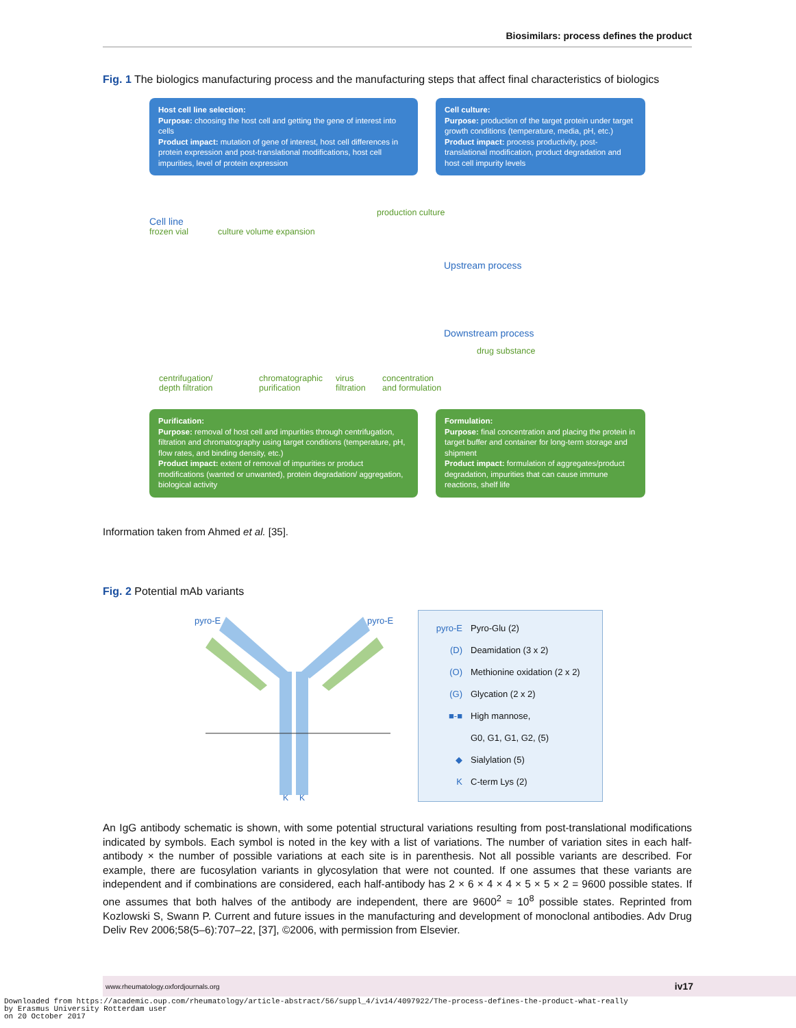Biosimilars: process defines the product
Fig. 1 The biologics manufacturing process and the manufacturing steps that affect final characteristics of biologics
Host cell line selection:
Purpose: choosing the host cell and getting the gene of interest into cells
Product impact: mutation of gene of interest, host cell differences in protein expression and post-translational modifications, host cell impurities, level of protein expression
Cell culture:
Purpose: production of the target protein under target growth conditions (temperature, media, pH, etc.)
Product impact: process productivity, post-translational modification, product degradation and host cell impurity levels
Cell line
frozen vial culture volume expansion
production culture
Upstream process
Downstream process
drug substance
centrifugation/
depth filtration
chromatographic
purification
virus
filtration
concentration
and formulation
Purification:
Purpose: removal of host cell and impurities through centrifugation, filtration and chromatography using target conditions (temperature, pH, flow rates, and binding density, etc.)
Product impact: extent of removal of impurities or product modifications (wanted or unwanted), protein degradation/ aggregation, biological activity
Formulation:
Purpose: final concentration and placing the protein in target buffer and container for long-term storage and shipment
Product impact: formulation of aggregates/product degradation, impurities that can cause immune reactions, shelf life
Information taken from Ahmed et al. [35].
Fig. 2 Potential mAb variants
pyro-E
pyro-E
K
K
pyro-E Pyro-Glu (2)
(D) Deamidation (3 x 2)
(O) Methionine oxidation (2 x 2)
(G) Glycation (2 x 2)
■-■ High mannose,
G0, G1, G1, G2, (5)
◆ Sialylation (5)
K C-term Lys (2)
An IgG antibody schematic is shown, with some potential structural variations resulting from post-translational modifications indicated by symbols. Each symbol is noted in the key with a list of variations. The number of variation sites in each half-antibody × the number of possible variations at each site is in parenthesis. Not all possible variants are described. For example, there are fucosylation variants in glycosylation that were not counted. If one assumes that these variants are independent and if combinations are considered, each half-antibody has 2 × 6 × 4 × 4 × 5 × 5 × 2 = 9600 possible states. If one assumes that both halves of the antibody are independent, there are 9600<sup>2</sup> ≈ 10<sup>8</sup> possible states. Reprinted from Kozlowski S, Swann P. Current and future issues in the manufacturing and development of monoclonal antibodies. Adv Drug Deliv Rev 2006;58(5–6):707–22, [37], ©2006, with permission from Elsevier.
www.rheumatology.oxfordjournals.org iv17
Downloaded from https://academic.oup.com/rheumatology/article-abstract/56/suppl_4/iv14/4097922/The-process-defines-the-product-what-really
by Erasmus University Rotterdam user
on 20 October 2017